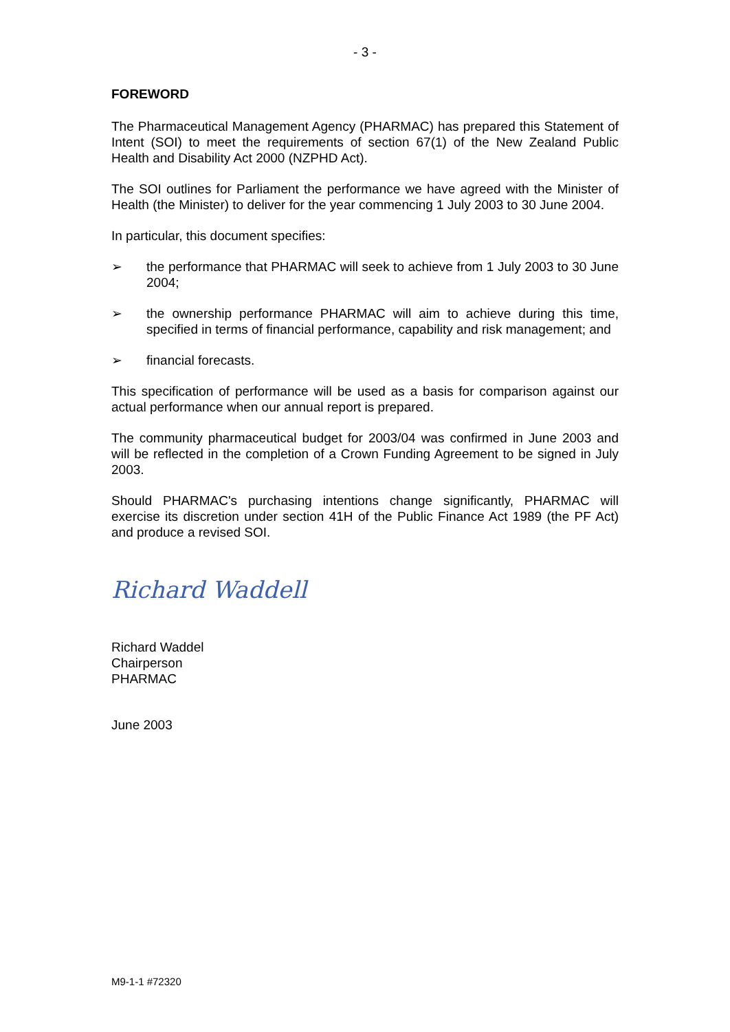- 3 -
FOREWORD
The Pharmaceutical Management Agency (PHARMAC) has prepared this Statement of Intent (SOI) to meet the requirements of section 67(1) of the New Zealand Public Health and Disability Act 2000 (NZPHD Act).
The SOI outlines for Parliament the performance we have agreed with the Minister of Health (the Minister) to deliver for the year commencing 1 July 2003 to 30 June 2004.
In particular, this document specifies:
➢ the performance that PHARMAC will seek to achieve from 1 July 2003 to 30 June 2004;
➢ the ownership performance PHARMAC will aim to achieve during this time, specified in terms of financial performance, capability and risk management; and
➢ financial forecasts.
This specification of performance will be used as a basis for comparison against our actual performance when our annual report is prepared.
The community pharmaceutical budget for 2003/04 was confirmed in June 2003 and will be reflected in the completion of a Crown Funding Agreement to be signed in July 2003.
Should PHARMAC's purchasing intentions change significantly, PHARMAC will exercise its discretion under section 41H of the Public Finance Act 1989 (the PF Act) and produce a revised SOI.
Richard Waddell
Richard Waddel
Chairperson
PHARMAC
June 2003
M9-1-1 #72320